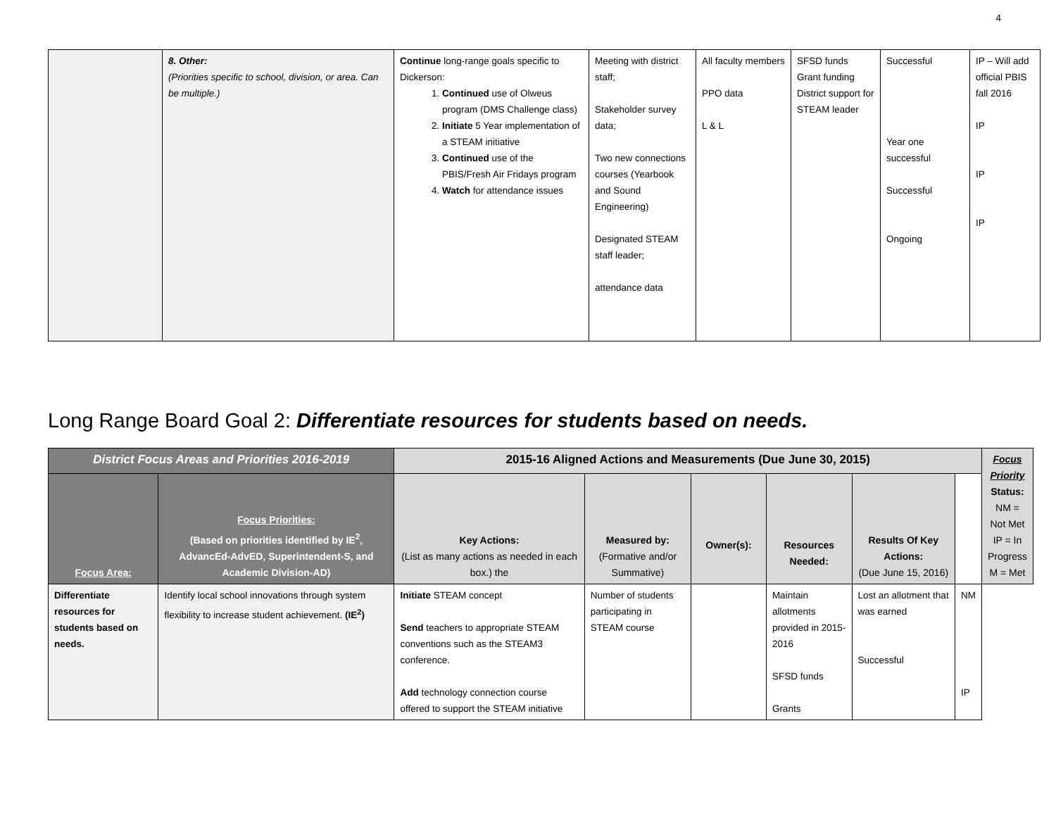4
| | 8. Other: (Priorities specific to school, division, or area. Can be multiple.) | Continue long-range goals specific to Dickerson: 1. Continued use of Olweus program (DMS Challenge class) 2. Initiate 5 Year implementation of a STEAM initiative 3. Continued use of the PBIS/Fresh Air Fridays program 4. Watch for attendance issues | Meeting with district staff; Stakeholder survey data; Two new connections courses (Yearbook and Sound Engineering) Designated STEAM staff leader; attendance data | All faculty members PPO data L & L | SFSD funds Grant funding District support for STEAM leader | Successful Year one successful Successful Ongoing | IP – Will add official PBIS fall 2016 IP IP IP |
Long Range Board Goal 2: Differentiate resources for students based on needs.
| District Focus Areas and Priorities 2016-2019 | | 2015-16 Aligned Actions and Measurements (Due June 30, 2015) | | | | | | Focus Priority Status: NM = Not Met IP = In Progress M = Met |
| --- | --- | --- | --- | --- | --- | --- | --- | --- |
| Focus Area: | Focus Priorities: (Based on priorities identified by IE<sup>2</sup>, AdvancEd-AdvED, Superintendent-S, and Academic Division-AD) | Key Actions: (List as many actions as needed in each box.) the | Measured by: (Formative and/or Summative) | Owner(s): | Resources Needed: | Results Of Key Actions: (Due June 15, 2016) | | |
| Differentiate resources for students based on needs. | Identify local school innovations through system flexibility to increase student achievement. (IE<sup>2</sup>) | Initiate STEAM concept Send teachers to appropriate STEAM conventions such as the STEAM3 conference. Add technology connection course offered to support the STEAM initiative | Number of students participating in STEAM course | | Maintain allotments provided in 2015-2016 SFSD funds Grants | Lost an allotment that was earned Successful | NM IP | |